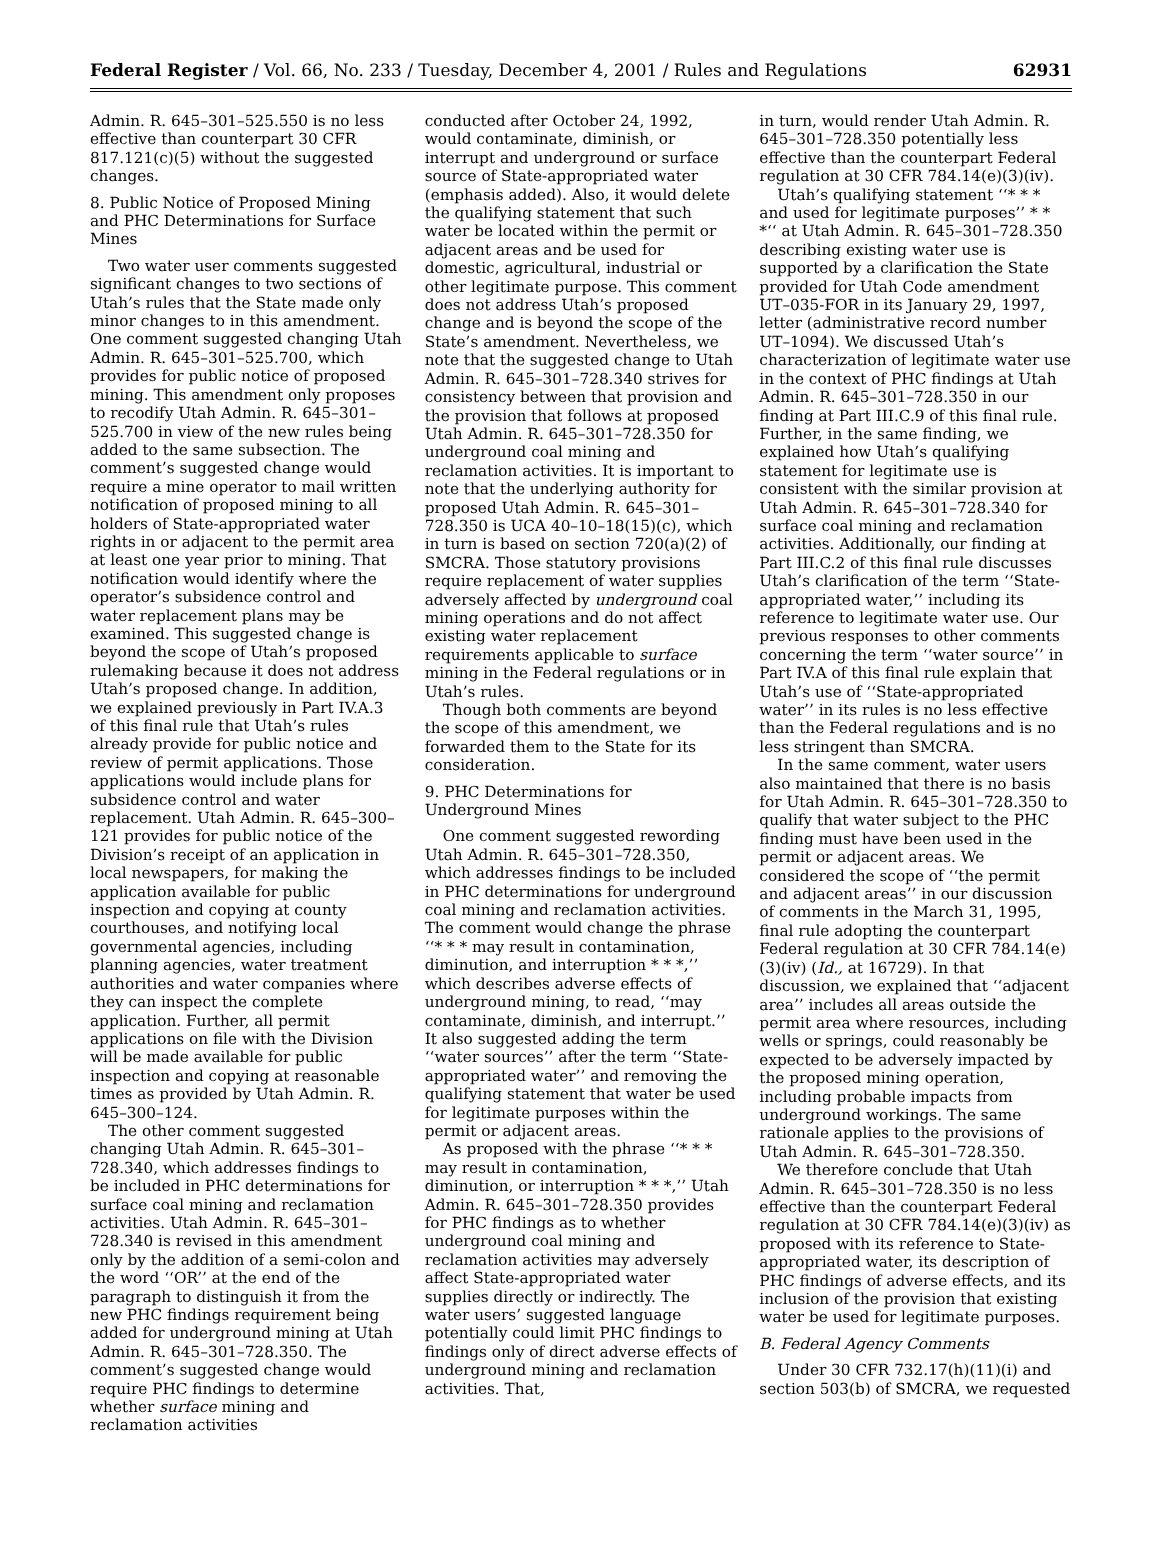Federal Register / Vol. 66, No. 233 / Tuesday, December 4, 2001 / Rules and Regulations 62931
Admin. R. 645–301–525.550 is no less effective than counterpart 30 CFR 817.121(c)(5) without the suggested changes.
8. Public Notice of Proposed Mining and PHC Determinations for Surface Mines
Two water user comments suggested significant changes to two sections of Utah’s rules that the State made only minor changes to in this amendment. One comment suggested changing Utah Admin. R. 645–301–525.700, which provides for public notice of proposed mining. This amendment only proposes to recodify Utah Admin. R. 645–301–525.700 in view of the new rules being added to the same subsection. The comment’s suggested change would require a mine operator to mail written notification of proposed mining to all holders of State-appropriated water rights in or adjacent to the permit area at least one year prior to mining. That notification would identify where the operator’s subsidence control and water replacement plans may be examined. This suggested change is beyond the scope of Utah’s proposed rulemaking because it does not address Utah’s proposed change. In addition, we explained previously in Part IV.A.3 of this final rule that Utah’s rules already provide for public notice and review of permit applications. Those applications would include plans for subsidence control and water replacement. Utah Admin. R. 645–300–121 provides for public notice of the Division’s receipt of an application in local newspapers, for making the application available for public inspection and copying at county courthouses, and notifying local governmental agencies, including planning agencies, water treatment authorities and water companies where they can inspect the complete application. Further, all permit applications on file with the Division will be made available for public inspection and copying at reasonable times as provided by Utah Admin. R. 645–300–124.
The other comment suggested changing Utah Admin. R. 645–301–728.340, which addresses findings to be included in PHC determinations for surface coal mining and reclamation activities. Utah Admin. R. 645–301–728.340 is revised in this amendment only by the addition of a semi-colon and the word ‘‘OR’’ at the end of the paragraph to distinguish it from the new PHC findings requirement being added for underground mining at Utah Admin. R. 645–301–728.350. The comment’s suggested change would require PHC findings to determine whether surface mining and reclamation activities
conducted after October 24, 1992, would contaminate, diminish, or interrupt and underground or surface source of State-appropriated water (emphasis added). Also, it would delete the qualifying statement that such water be located within the permit or adjacent areas and be used for domestic, agricultural, industrial or other legitimate purpose. This comment does not address Utah’s proposed change and is beyond the scope of the State’s amendment. Nevertheless, we note that the suggested change to Utah Admin. R. 645–301–728.340 strives for consistency between that provision and the provision that follows at proposed Utah Admin. R. 645–301–728.350 for underground coal mining and reclamation activities. It is important to note that the underlying authority for proposed Utah Admin. R. 645–301–728.350 is UCA 40–10–18(15)(c), which in turn is based on section 720(a)(2) of SMCRA. Those statutory provisions require replacement of water supplies adversely affected by underground coal mining operations and do not affect existing water replacement requirements applicable to surface mining in the Federal regulations or in Utah’s rules.
Though both comments are beyond the scope of this amendment, we forwarded them to the State for its consideration.
9. PHC Determinations for Underground Mines
One comment suggested rewording Utah Admin. R. 645–301–728.350, which addresses findings to be included in PHC determinations for underground coal mining and reclamation activities. The comment would change the phrase ‘‘* * * may result in contamination, diminution, and interruption * * *,’’ which describes adverse effects of underground mining, to read, ‘‘may contaminate, diminish, and interrupt.’’ It also suggested adding the term ‘‘water sources’’ after the term ‘‘State-appropriated water’’ and removing the qualifying statement that water be used for legitimate purposes within the permit or adjacent areas.
As proposed with the phrase ‘‘* * * may result in contamination, diminution, or interruption * * *,’’ Utah Admin. R. 645–301–728.350 provides for PHC findings as to whether underground coal mining and reclamation activities may adversely affect State-appropriated water supplies directly or indirectly. The water users’ suggested language potentially could limit PHC findings to findings only of direct adverse effects of underground mining and reclamation activities. That,
in turn, would render Utah Admin. R. 645–301–728.350 potentially less effective than the counterpart Federal regulation at 30 CFR 784.14(e)(3)(iv).
Utah’s qualifying statement ‘‘* * * and used for legitimate purposes’’ * * *‘‘ at Utah Admin. R. 645–301–728.350 describing existing water use is supported by a clarification the State provided for Utah Code amendment UT–035-FOR in its January 29, 1997, letter (administrative record number UT–1094). We discussed Utah’s characterization of legitimate water use in the context of PHC findings at Utah Admin. R. 645–301–728.350 in our finding at Part III.C.9 of this final rule. Further, in the same finding, we explained how Utah’s qualifying statement for legitimate use is consistent with the similar provision at Utah Admin. R. 645–301–728.340 for surface coal mining and reclamation activities. Additionally, our finding at Part III.C.2 of this final rule discusses Utah’s clarification of the term ‘‘State-appropriated water,’’ including its reference to legitimate water use. Our previous responses to other comments concerning the term ‘‘water source’’ in Part IV.A of this final rule explain that Utah’s use of ‘‘State-appropriated water’’ in its rules is no less effective than the Federal regulations and is no less stringent than SMCRA.
In the same comment, water users also maintained that there is no basis for Utah Admin. R. 645–301–728.350 to qualify that water subject to the PHC finding must have been used in the permit or adjacent areas. We considered the scope of ‘‘the permit and adjacent areas’’ in our discussion of comments in the March 31, 1995, final rule adopting the counterpart Federal regulation at 30 CFR 784.14(e)(3)(iv) (Id., at 16729). In that discussion, we explained that ‘‘adjacent area’’ includes all areas outside the permit area where resources, including wells or springs, could reasonably be expected to be adversely impacted by the proposed mining operation, including probable impacts from underground workings. The same rationale applies to the provisions of Utah Admin. R. 645–301–728.350.
We therefore conclude that Utah Admin. R. 645–301–728.350 is no less effective than the counterpart Federal regulation at 30 CFR 784.14(e)(3)(iv) as proposed with its reference to State-appropriated water, its description of PHC findings of adverse effects, and its inclusion of the provision that existing water be used for legitimate purposes.
B. Federal Agency Comments
Under 30 CFR 732.17(h)(11)(i) and section 503(b) of SMCRA, we requested